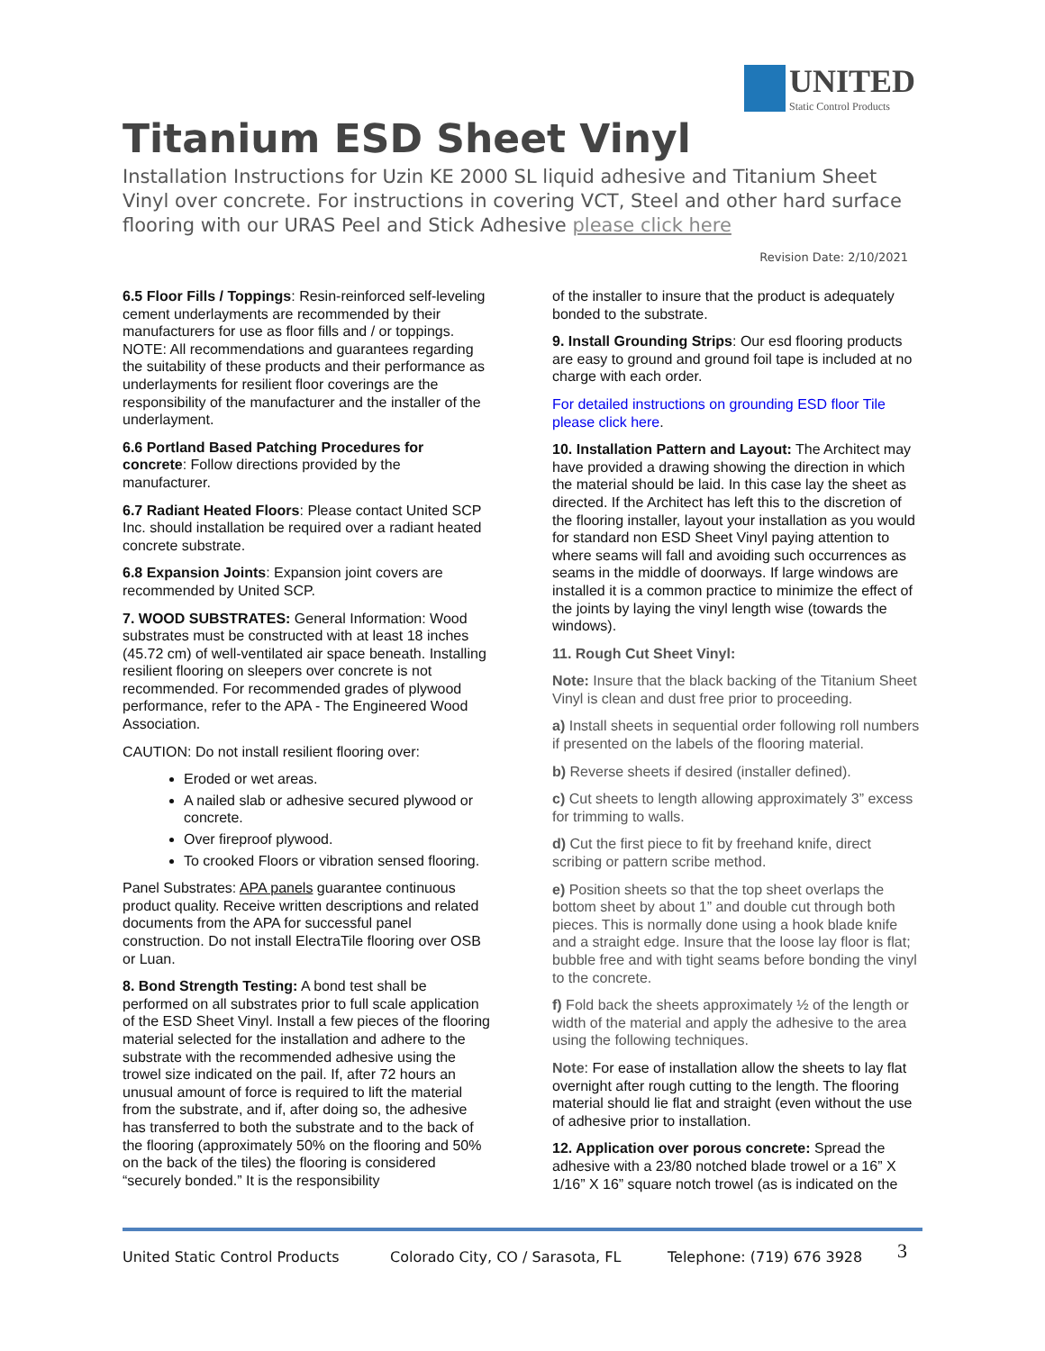UNITED Static Control Products
Titanium ESD Sheet Vinyl
Installation Instructions for Uzin KE 2000 SL liquid adhesive and Titanium Sheet Vinyl over concrete. For instructions in covering VCT, Steel and other hard surface flooring with our URAS Peel and Stick Adhesive please click here
Revision Date: 2/10/2021
6.5 Floor Fills / Toppings: Resin-reinforced self-leveling cement underlayments are recommended by their manufacturers for use as floor fills and / or toppings. NOTE: All recommendations and guarantees regarding the suitability of these products and their performance as underlayments for resilient floor coverings are the responsibility of the manufacturer and the installer of the underlayment.
6.6 Portland Based Patching Procedures for concrete: Follow directions provided by the manufacturer.
6.7 Radiant Heated Floors: Please contact United SCP Inc. should installation be required over a radiant heated concrete substrate.
6.8 Expansion Joints: Expansion joint covers are recommended by United SCP.
7. WOOD SUBSTRATES: General Information: Wood substrates must be constructed with at least 18 inches (45.72 cm) of well-ventilated air space beneath. Installing resilient flooring on sleepers over concrete is not recommended. For recommended grades of plywood performance, refer to the APA - The Engineered Wood Association.
CAUTION: Do not install resilient flooring over:
Eroded or wet areas.
A nailed slab or adhesive secured plywood or concrete.
Over fireproof plywood.
To crooked Floors or vibration sensed flooring.
Panel Substrates: APA panels guarantee continuous product quality. Receive written descriptions and related documents from the APA for successful panel construction. Do not install ElectraTile flooring over OSB or Luan.
8. Bond Strength Testing: A bond test shall be performed on all substrates prior to full scale application of the ESD Sheet Vinyl. Install a few pieces of the flooring material selected for the installation and adhere to the substrate with the recommended adhesive using the trowel size indicated on the pail. If, after 72 hours an unusual amount of force is required to lift the material from the substrate, and if, after doing so, the adhesive has transferred to both the substrate and to the back of the flooring (approximately 50% on the flooring and 50% on the back of the tiles) the flooring is considered “securely bonded.” It is the responsibility
of the installer to insure that the product is adequately bonded to the substrate.
9. Install Grounding Strips: Our esd flooring products are easy to ground and ground foil tape is included at no charge with each order.
For detailed instructions on grounding ESD floor Tile please click here.
10. Installation Pattern and Layout: The Architect may have provided a drawing showing the direction in which the material should be laid. In this case lay the sheet as directed. If the Architect has left this to the discretion of the flooring installer, layout your installation as you would for standard non ESD Sheet Vinyl paying attention to where seams will fall and avoiding such occurrences as seams in the middle of doorways. If large windows are installed it is a common practice to minimize the effect of the joints by laying the vinyl length wise (towards the windows).
11. Rough Cut Sheet Vinyl:
Note: Insure that the black backing of the Titanium Sheet Vinyl is clean and dust free prior to proceeding.
a) Install sheets in sequential order following roll numbers if presented on the labels of the flooring material.
b) Reverse sheets if desired (installer defined).
c) Cut sheets to length allowing approximately 3” excess for trimming to walls.
d) Cut the first piece to fit by freehand knife, direct scribing or pattern scribe method.
e) Position sheets so that the top sheet overlaps the bottom sheet by about 1” and double cut through both pieces. This is normally done using a hook blade knife and a straight edge. Insure that the loose lay floor is flat; bubble free and with tight seams before bonding the vinyl to the concrete.
f) Fold back the sheets approximately ½ of the length or width of the material and apply the adhesive to the area using the following techniques.
Note: For ease of installation allow the sheets to lay flat overnight after rough cutting to the length. The flooring material should lie flat and straight (even without the use of adhesive prior to installation.
12. Application over porous concrete: Spread the adhesive with a 23/80 notched blade trowel or a 16” X 1/16” X 16” square notch trowel (as is indicated on the
United Static Control Products Colorado City, CO / Sarasota, FL Telephone: (719) 676 3928 3